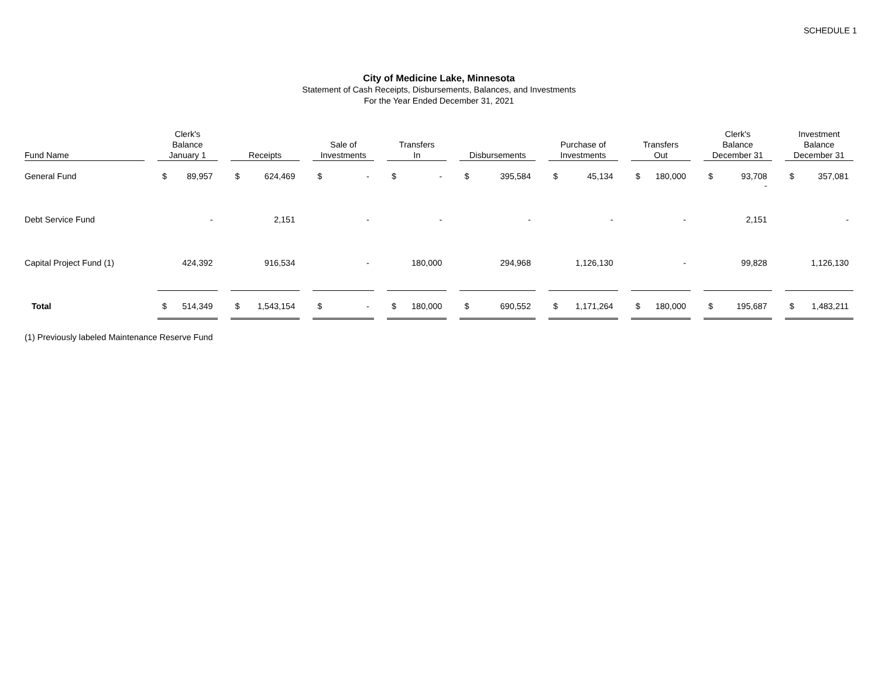SCHEDULE 1
City of Medicine Lake, Minnesota
Statement of Cash Receipts, Disbursements, Balances, and Investments
For the Year Ended December 31, 2021
| Fund Name | Clerk's Balance January 1 | Receipts | Sale of Investments | Transfers In | Disbursements | Purchase of Investments | Transfers Out | Clerk's Balance December 31 | Investment Balance December 31 |
| --- | --- | --- | --- | --- | --- | --- | --- | --- | --- |
| General Fund | $ 89,957 | $ 624,469 | $ - | $ - | $ 395,584 | $ 45,134 | $ 180,000 | $ 93,708 - | $ 357,081 |
| Debt Service Fund | - | 2,151 | - | - | - | - | - | 2,151 | - |
| Capital Project Fund (1) | 424,392 | 916,534 | - | 180,000 | 294,968 | 1,126,130 | - | 99,828 | 1,126,130 |
| Total | $ 514,349 | $ 1,543,154 | $ - | $ 180,000 | $ 690,552 | $ 1,171,264 | $ 180,000 | $ 195,687 | $ 1,483,211 |
(1) Previously labeled Maintenance Reserve Fund